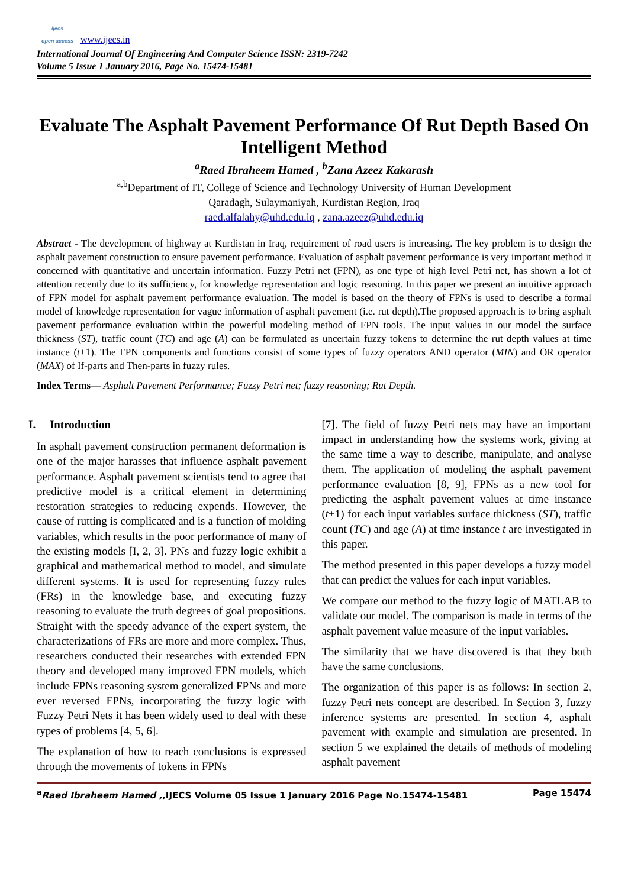ijecs
open access www.ijecs.in
International Journal Of Engineering And Computer Science ISSN: 2319-7242
Volume 5 Issue 1 January 2016, Page No. 15474-15481
Evaluate The Asphalt Pavement Performance Of Rut Depth Based On Intelligent Method
<sup>a</sup> Raed Ibraheem Hamed , <sup>b</sup>Zana Azeez Kakarash
<sup>a,b</sup>Department of IT, College of Science and Technology University of Human Development
Qaradagh, Sulaymaniyah, Kurdistan Region, Iraq
raed.alfalahy@uhd.edu.iq , zana.azeez@uhd.edu.iq
Abstract - The development of highway at Kurdistan in Iraq, requirement of road users is increasing. The key problem is to design the asphalt pavement construction to ensure pavement performance. Evaluation of asphalt pavement performance is very important method it concerned with quantitative and uncertain information. Fuzzy Petri net (FPN), as one type of high level Petri net, has shown a lot of attention recently due to its sufficiency, for knowledge representation and logic reasoning. In this paper we present an intuitive approach of FPN model for asphalt pavement performance evaluation. The model is based on the theory of FPNs is used to describe a formal model of knowledge representation for vague information of asphalt pavement (i.e. rut depth).The proposed approach is to bring asphalt pavement performance evaluation within the powerful modeling method of FPN tools. The input values in our model the surface thickness (ST), traffic count (TC) and age (A) can be formulated as uncertain fuzzy tokens to determine the rut depth values at time instance (t+1). The FPN components and functions consist of some types of fuzzy operators AND operator (MIN) and OR operator (MAX) of If-parts and Then-parts in fuzzy rules.
Index Terms— Asphalt Pavement Performance; Fuzzy Petri net; fuzzy reasoning; Rut Depth.
I. Introduction
In asphalt pavement construction permanent deformation is one of the major harasses that influence asphalt pavement performance. Asphalt pavement scientists tend to agree that predictive model is a critical element in determining restoration strategies to reducing expends. However, the cause of rutting is complicated and is a function of molding variables, which results in the poor performance of many of the existing models [I, 2, 3]. PNs and fuzzy logic exhibit a graphical and mathematical method to model, and simulate different systems. It is used for representing fuzzy rules (FRs) in the knowledge base, and executing fuzzy reasoning to evaluate the truth degrees of goal propositions. Straight with the speedy advance of the expert system, the characterizations of FRs are more and more complex. Thus, researchers conducted their researches with extended FPN theory and developed many improved FPN models, which include FPNs reasoning system generalized FPNs and more ever reversed FPNs, incorporating the fuzzy logic with Fuzzy Petri Nets it has been widely used to deal with these types of problems [4, 5, 6].
The explanation of how to reach conclusions is expressed through the movements of tokens in FPNs
[7]. The field of fuzzy Petri nets may have an important impact in understanding how the systems work, giving at the same time a way to describe, manipulate, and analyse them. The application of modeling the asphalt pavement performance evaluation [8, 9], FPNs as a new tool for predicting the asphalt pavement values at time instance (t+1) for each input variables surface thickness (ST), traffic count (TC) and age (A) at time instance t are investigated in this paper.
The method presented in this paper develops a fuzzy model that can predict the values for each input variables.
We compare our method to the fuzzy logic of MATLAB to validate our model. The comparison is made in terms of the asphalt pavement value measure of the input variables.
The similarity that we have discovered is that they both have the same conclusions.
The organization of this paper is as follows: In section 2, fuzzy Petri nets concept are described. In Section 3, fuzzy inference systems are presented. In section 4, asphalt pavement with example and simulation are presented. In section 5 we explained the details of methods of modeling asphalt pavement
<sup>a</sup> Raed Ibraheem Hamed ,,IJECS Volume 05 Issue 1 January 2016 Page No.15474-15481 Page 15474